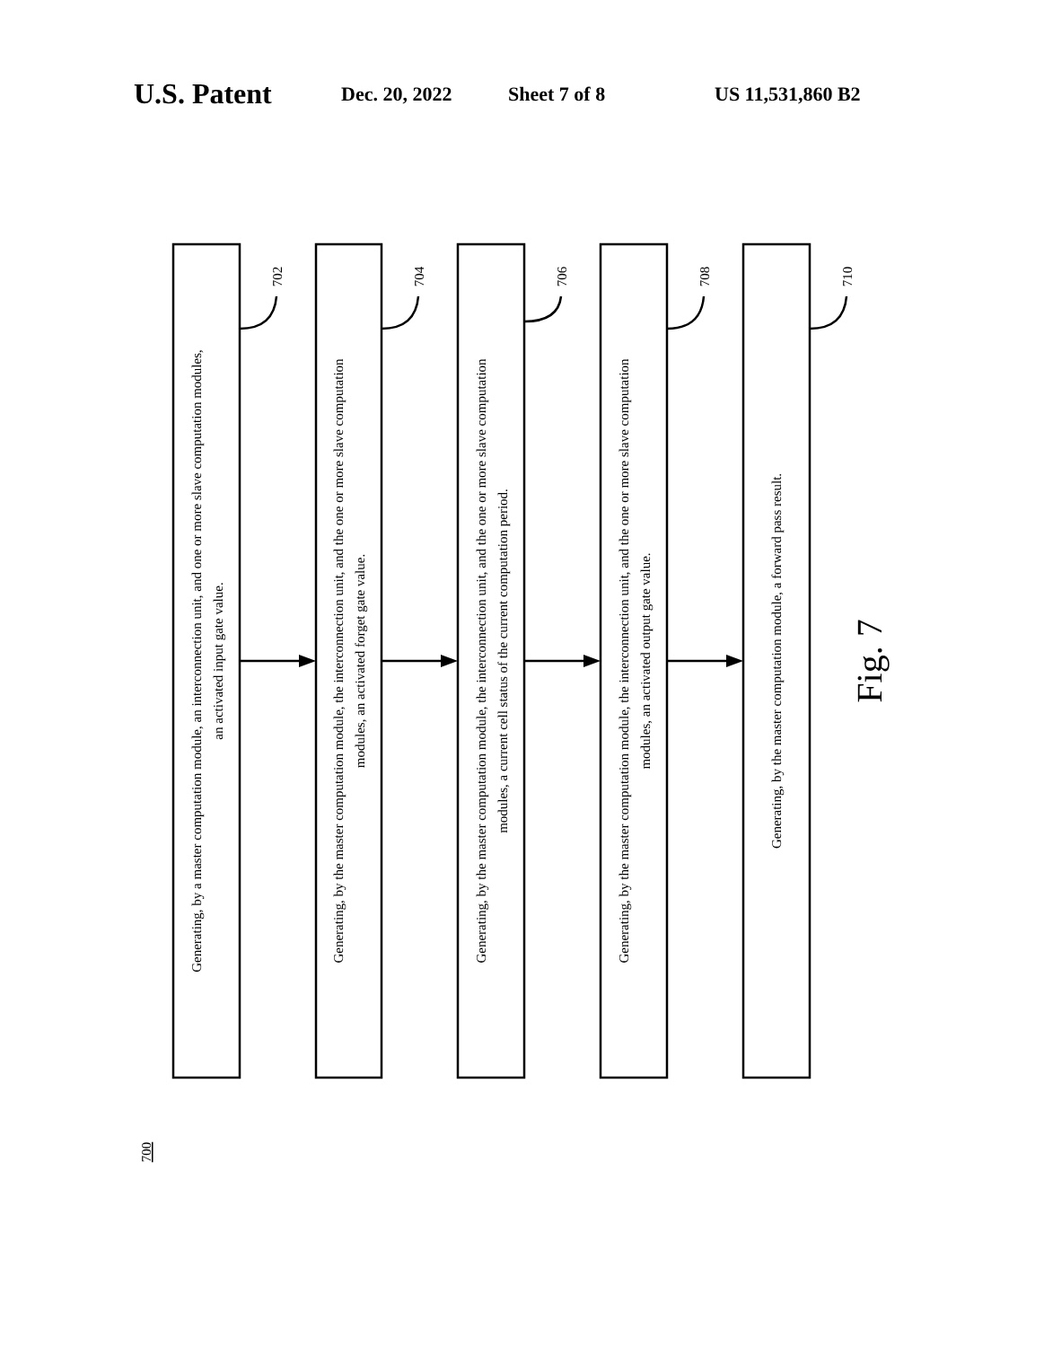U.S. Patent Dec. 20, 2022 Sheet 7 of 8 US 11,531,860 B2
Generating, by a master computation module, an interconnection unit, and one or more slave computation modules,
an activated input gate value.
Generating, by the master computation module, the interconnection unit, and the one or more slave computation
modules, an activated forget gate value.
Generating, by the master computation module, the interconnection unit, and the one or more slave computation
modules, a current cell status of the current computation period.
Generating, by the master computation module, the interconnection unit, and the one or more slave computation
modules, an activated output gate value.
Generating, by the master computation module, a forward pass result.
702
704
706
708
710
700
Fig. 7